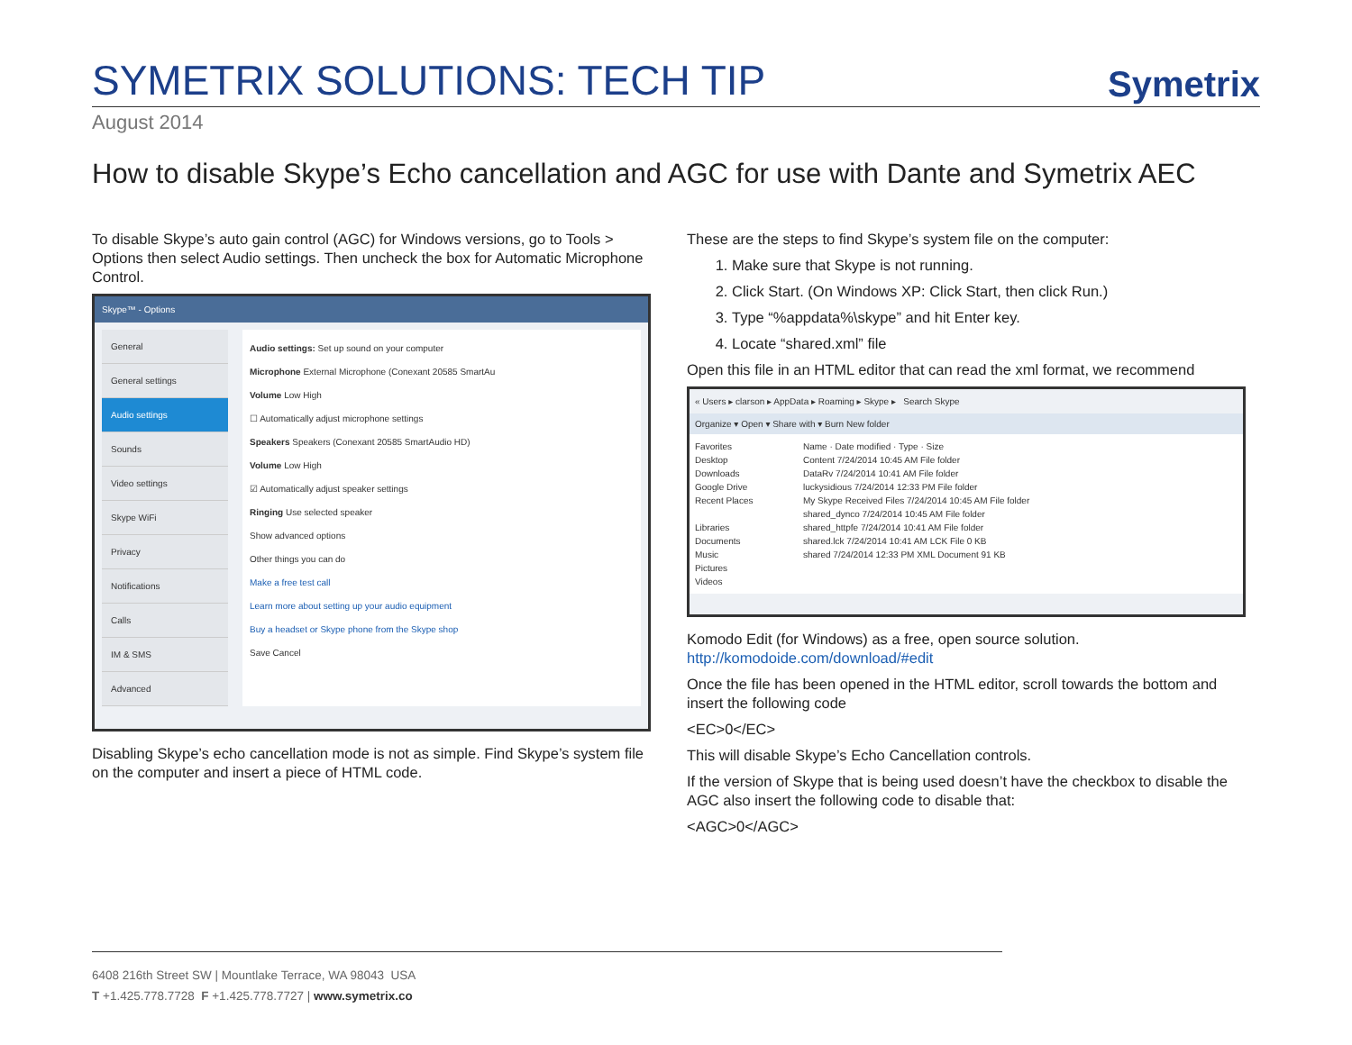SYMETRIX SOLUTIONS: TECH TIP
Symetrix
August 2014
How to disable Skype’s Echo cancellation and AGC for use with Dante and Symetrix AEC
To disable Skype’s auto gain control (AGC) for Windows versions, go to Tools > Options then select Audio settings. Then uncheck the box for Automatic Microphone Control.
Skype™ - Options
General
General settings
Audio settings
Sounds
Video settings
Skype WiFi
Privacy
Notifications
Calls
IM & SMS
Advanced
Audio settings: Set up sound on your computer
Microphone External Microphone (Conexant 20585 SmartAu
Volume Low High
☐ Automatically adjust microphone settings
Speakers Speakers (Conexant 20585 SmartAudio HD)
Volume Low High
☑ Automatically adjust speaker settings
Ringing Use selected speaker
Show advanced options
Other things you can do
Make a free test call
Learn more about setting up your audio equipment
Buy a headset or Skype phone from the Skype shop
Save Cancel
Disabling Skype’s echo cancellation mode is not as simple. Find Skype’s system file on the computer and insert a piece of HTML code.
These are the steps to find Skype’s system file on the computer:
1. Make sure that Skype is not running.
2. Click Start. (On Windows XP: Click Start, then click Run.)
3. Type “%appdata%\skype” and hit Enter key.
4. Locate “shared.xml” file
Open this file in an HTML editor that can read the xml format, we recommend
« Users ▸ clarson ▸ AppData ▸ Roaming ▸ Skype ▸ Search Skype
Organize ▾ Open ▾ Share with ▾ Burn New folder
Favorites
Desktop
Downloads
Google Drive
Recent Places
Libraries
Documents
Music
Pictures
Videos
Name · Date modified · Type · Size
Content 7/24/2014 10:45 AM File folder
DataRv 7/24/2014 10:41 AM File folder
luckysidious 7/24/2014 12:33 PM File folder
My Skype Received Files 7/24/2014 10:45 AM File folder
shared_dynco 7/24/2014 10:45 AM File folder
shared_httpfe 7/24/2014 10:41 AM File folder
shared.lck 7/24/2014 10:41 AM LCK File 0 KB
shared 7/24/2014 12:33 PM XML Document 91 KB
Komodo Edit (for Windows) as a free, open source solution.
http://komodoide.com/download/#edit
Once the file has been opened in the HTML editor, scroll towards the bottom and insert the following code
<EC>0</EC>
This will disable Skype’s Echo Cancellation controls.
If the version of Skype that is being used doesn’t have the checkbox to disable the AGC also insert the following code to disable that:
<AGC>0</AGC>
6408 216th Street SW | Mountlake Terrace, WA 98043 USA
T +1.425.778.7728 F +1.425.778.7727 | www.symetrix.co